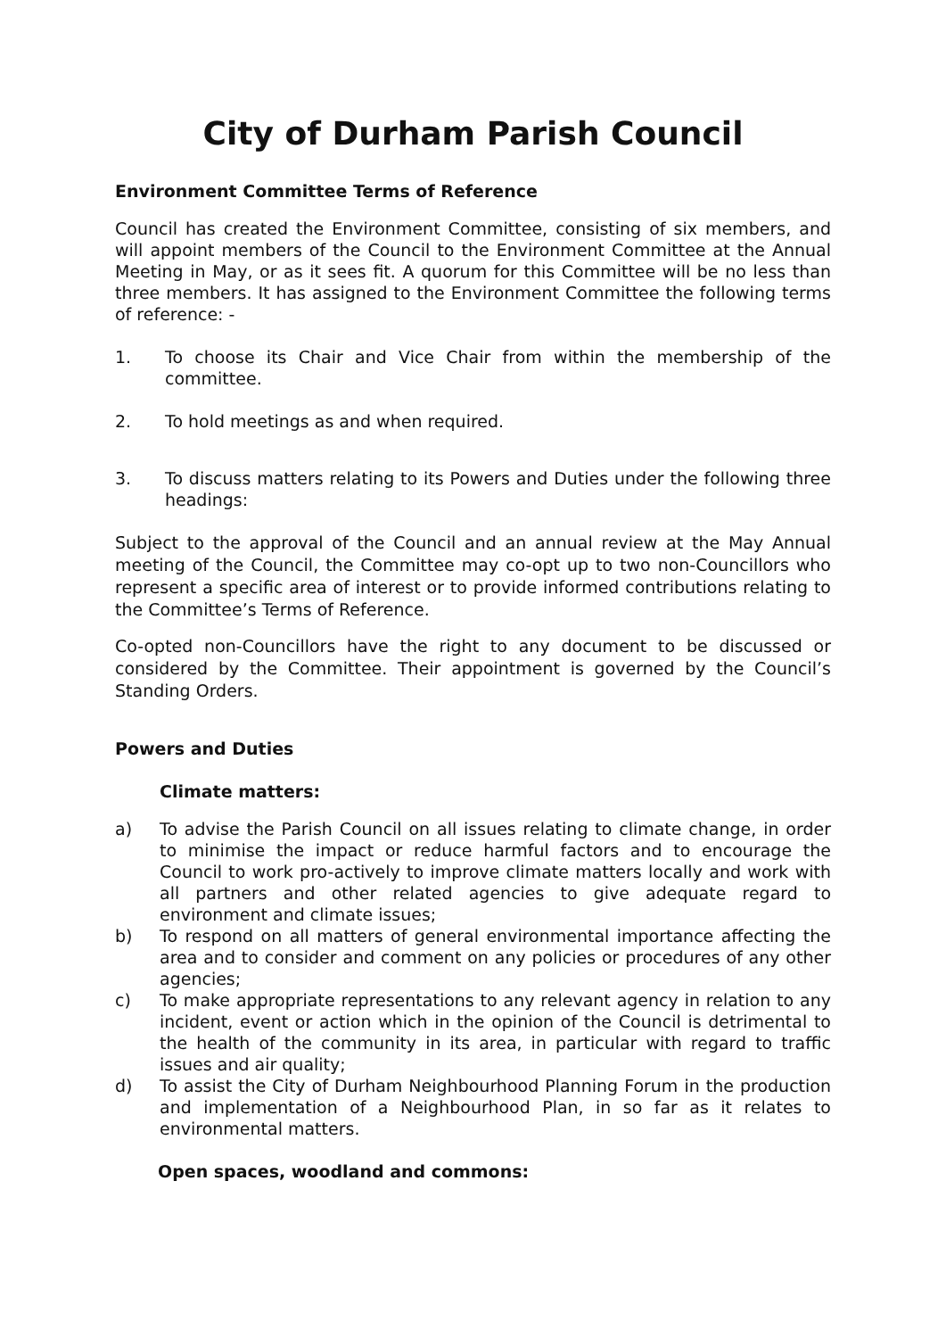City of Durham Parish Council
Environment Committee Terms of Reference
Council has created the Environment Committee, consisting of six members, and will appoint members of the Council to the Environment Committee at the Annual Meeting in May, or as it sees fit. A quorum for this Committee will be no less than three members. It has assigned to the Environment Committee the following terms of reference: -
1. To choose its Chair and Vice Chair from within the membership of the committee.
2. To hold meetings as and when required.
3. To discuss matters relating to its Powers and Duties under the following three headings:
Subject to the approval of the Council and an annual review at the May Annual meeting of the Council, the Committee may co-opt up to two non-Councillors who represent a specific area of interest or to provide informed contributions relating to the Committee’s Terms of Reference.
Co-opted non-Councillors have the right to any document to be discussed or considered by the Committee. Their appointment is governed by the Council’s Standing Orders.
Powers and Duties
Climate matters:
a) To advise the Parish Council on all issues relating to climate change, in order to minimise the impact or reduce harmful factors and to encourage the Council to work pro-actively to improve climate matters locally and work with all partners and other related agencies to give adequate regard to environment and climate issues;
b) To respond on all matters of general environmental importance affecting the area and to consider and comment on any policies or procedures of any other agencies;
c) To make appropriate representations to any relevant agency in relation to any incident, event or action which in the opinion of the Council is detrimental to the health of the community in its area, in particular with regard to traffic issues and air quality;
d) To assist the City of Durham Neighbourhood Planning Forum in the production and implementation of a Neighbourhood Plan, in so far as it relates to environmental matters.
Open spaces, woodland and commons: